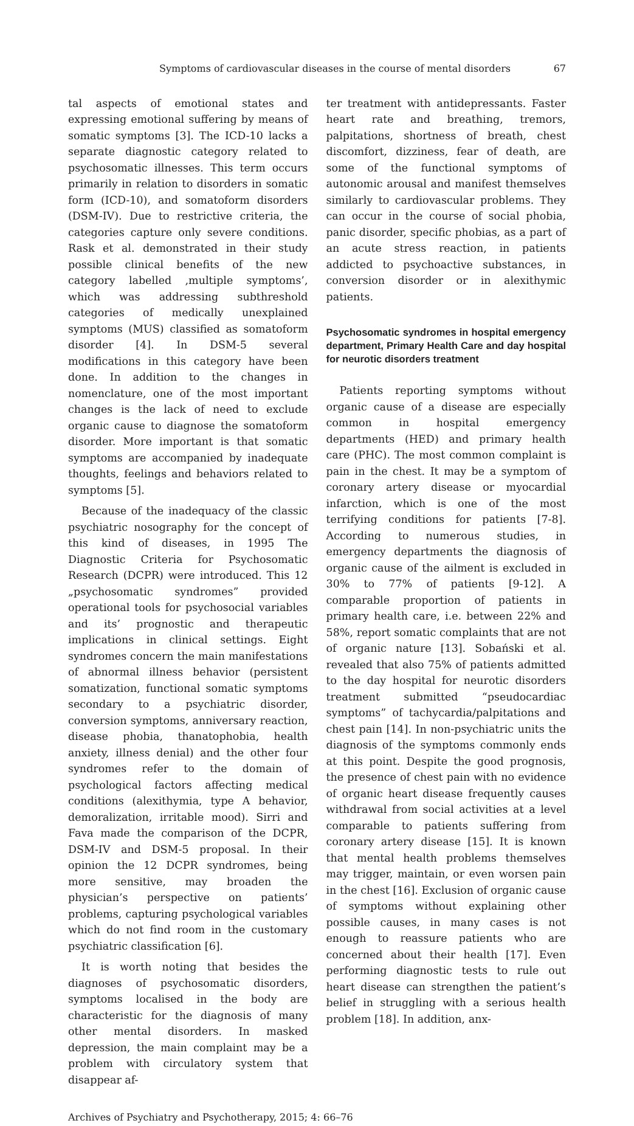Symptoms of cardiovascular diseases in the course of mental disorders 67
tal aspects of emotional states and expressing emotional suffering by means of somatic symptoms [3]. The ICD-10 lacks a separate diagnostic category related to psychosomatic illnesses. This term occurs primarily in relation to disorders in somatic form (ICD-10), and somatoform disorders (DSM-IV). Due to restrictive criteria, the categories capture only severe conditions. Rask et al. demonstrated in their study possible clinical benefits of the new category labelled ‚multiple symptoms’, which was addressing subthreshold categories of medically unexplained symptoms (MUS) classified as somatoform disorder [4]. In DSM-5 several modifications in this category have been done. In addition to the changes in nomenclature, one of the most important changes is the lack of need to exclude organic cause to diagnose the somatoform disorder. More important is that somatic symptoms are accompanied by inadequate thoughts, feelings and behaviors related to symptoms [5].
Because of the inadequacy of the classic psychiatric nosography for the concept of this kind of diseases, in 1995 The Diagnostic Criteria for Psychosomatic Research (DCPR) were introduced. This 12 „psychosomatic syndromes” provided operational tools for psychosocial variables and its’ prognostic and therapeutic implications in clinical settings. Eight syndromes concern the main manifestations of abnormal illness behavior (persistent somatization, functional somatic symptoms secondary to a psychiatric disorder, conversion symptoms, anniversary reaction, disease phobia, thanatophobia, health anxiety, illness denial) and the other four syndromes refer to the domain of psychological factors affecting medical conditions (alexithymia, type A behavior, demoralization, irritable mood). Sirri and Fava made the comparison of the DCPR, DSM-IV and DSM-5 proposal. In their opinion the 12 DCPR syndromes, being more sensitive, may broaden the physician’s perspective on patients’ problems, capturing psychological variables which do not find room in the customary psychiatric classification [6].
It is worth noting that besides the diagnoses of psychosomatic disorders, symptoms localised in the body are characteristic for the diagnosis of many other mental disorders. In masked depression, the main complaint may be a problem with circulatory system that disappear af-
ter treatment with antidepressants. Faster heart rate and breathing, tremors, palpitations, shortness of breath, chest discomfort, dizziness, fear of death, are some of the functional symptoms of autonomic arousal and manifest themselves similarly to cardiovascular problems. They can occur in the course of social phobia, panic disorder, specific phobias, as a part of an acute stress reaction, in patients addicted to psychoactive substances, in conversion disorder or in alexithymic patients.
Psychosomatic syndromes in hospital emergency department, Primary Health Care and day hospital for neurotic disorders treatment
Patients reporting symptoms without organic cause of a disease are especially common in hospital emergency departments (HED) and primary health care (PHC). The most common complaint is pain in the chest. It may be a symptom of coronary artery disease or myocardial infarction, which is one of the most terrifying conditions for patients [7-8]. According to numerous studies, in emergency departments the diagnosis of organic cause of the ailment is excluded in 30% to 77% of patients [9-12]. A comparable proportion of patients in primary health care, i.e. between 22% and 58%, report somatic complaints that are not of organic nature [13]. Sobański et al. revealed that also 75% of patients admitted to the day hospital for neurotic disorders treatment submitted “pseudocardiac symptoms” of tachycardia/palpitations and chest pain [14]. In non-psychiatric units the diagnosis of the symptoms commonly ends at this point. Despite the good prognosis, the presence of chest pain with no evidence of organic heart disease frequently causes withdrawal from social activities at a level comparable to patients suffering from coronary artery disease [15]. It is known that mental health problems themselves may trigger, maintain, or even worsen pain in the chest [16]. Exclusion of organic cause of symptoms without explaining other possible causes, in many cases is not enough to reassure patients who are concerned about their health [17]. Even performing diagnostic tests to rule out heart disease can strengthen the patient’s belief in struggling with a serious health problem [18]. In addition, anx-
Archives of Psychiatry and Psychotherapy, 2015; 4: 66–76